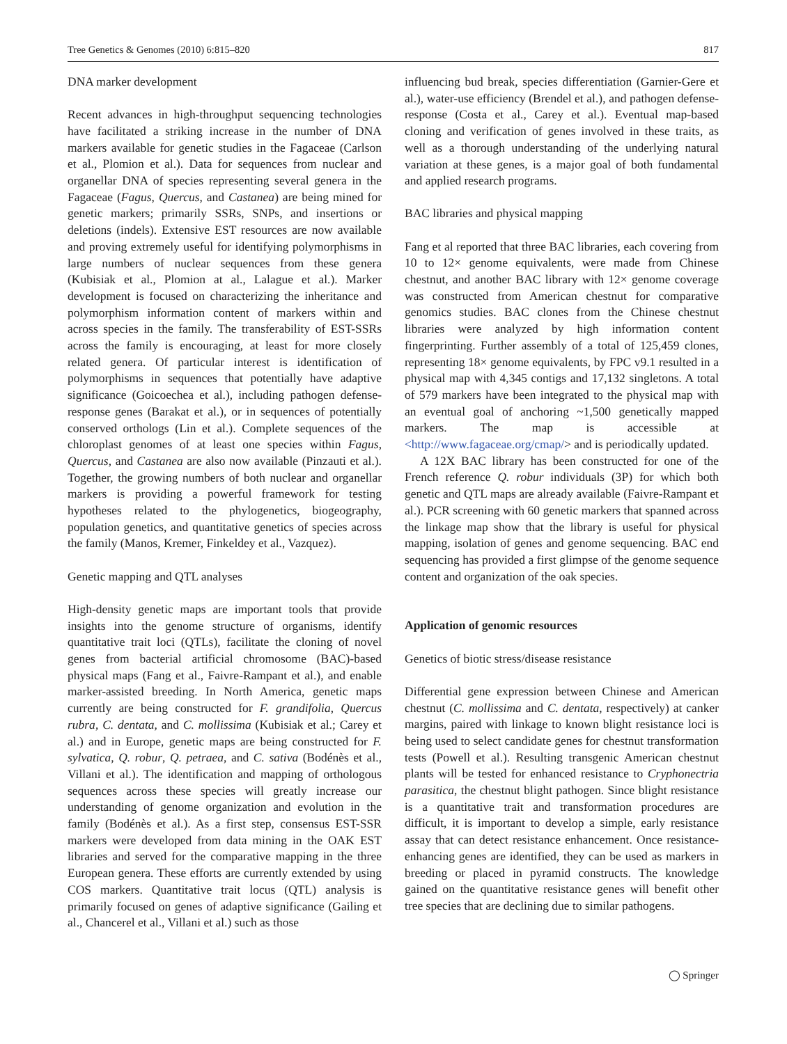Tree Genetics & Genomes (2010) 6:815–820 817
DNA marker development
Recent advances in high-throughput sequencing technologies have facilitated a striking increase in the number of DNA markers available for genetic studies in the Fagaceae (Carlson et al., Plomion et al.). Data for sequences from nuclear and organellar DNA of species representing several genera in the Fagaceae (Fagus, Quercus, and Castanea) are being mined for genetic markers; primarily SSRs, SNPs, and insertions or deletions (indels). Extensive EST resources are now available and proving extremely useful for identifying polymorphisms in large numbers of nuclear sequences from these genera (Kubisiak et al., Plomion at al., Lalague et al.). Marker development is focused on characterizing the inheritance and polymorphism information content of markers within and across species in the family. The transferability of EST-SSRs across the family is encouraging, at least for more closely related genera. Of particular interest is identification of polymorphisms in sequences that potentially have adaptive significance (Goicoechea et al.), including pathogen defense-response genes (Barakat et al.), or in sequences of potentially conserved orthologs (Lin et al.). Complete sequences of the chloroplast genomes of at least one species within Fagus, Quercus, and Castanea are also now available (Pinzauti et al.). Together, the growing numbers of both nuclear and organellar markers is providing a powerful framework for testing hypotheses related to the phylogenetics, biogeography, population genetics, and quantitative genetics of species across the family (Manos, Kremer, Finkeldey et al., Vazquez).
Genetic mapping and QTL analyses
High-density genetic maps are important tools that provide insights into the genome structure of organisms, identify quantitative trait loci (QTLs), facilitate the cloning of novel genes from bacterial artificial chromosome (BAC)-based physical maps (Fang et al., Faivre-Rampant et al.), and enable marker-assisted breeding. In North America, genetic maps currently are being constructed for F. grandifolia, Quercus rubra, C. dentata, and C. mollissima (Kubisiak et al.; Carey et al.) and in Europe, genetic maps are being constructed for F. sylvatica, Q. robur, Q. petraea, and C. sativa (Bodénès et al., Villani et al.). The identification and mapping of orthologous sequences across these species will greatly increase our understanding of genome organization and evolution in the family (Bodénès et al.). As a first step, consensus EST-SSR markers were developed from data mining in the OAK EST libraries and served for the comparative mapping in the three European genera. These efforts are currently extended by using COS markers. Quantitative trait locus (QTL) analysis is primarily focused on genes of adaptive significance (Gailing et al., Chancerel et al., Villani et al.) such as those
influencing bud break, species differentiation (Garnier-Gere et al.), water-use efficiency (Brendel et al.), and pathogen defense-response (Costa et al., Carey et al.). Eventual map-based cloning and verification of genes involved in these traits, as well as a thorough understanding of the underlying natural variation at these genes, is a major goal of both fundamental and applied research programs.
BAC libraries and physical mapping
Fang et al reported that three BAC libraries, each covering from 10 to 12× genome equivalents, were made from Chinese chestnut, and another BAC library with 12× genome coverage was constructed from American chestnut for comparative genomics studies. BAC clones from the Chinese chestnut libraries were analyzed by high information content fingerprinting. Further assembly of a total of 125,459 clones, representing 18× genome equivalents, by FPC v9.1 resulted in a physical map with 4,345 contigs and 17,132 singletons. A total of 579 markers have been integrated to the physical map with an eventual goal of anchoring ~1,500 genetically mapped markers. The map is accessible at <http://www.fagaceae.org/cmap/> and is periodically updated.
A 12X BAC library has been constructed for one of the French reference Q. robur individuals (3P) for which both genetic and QTL maps are already available (Faivre-Rampant et al.). PCR screening with 60 genetic markers that spanned across the linkage map show that the library is useful for physical mapping, isolation of genes and genome sequencing. BAC end sequencing has provided a first glimpse of the genome sequence content and organization of the oak species.
Application of genomic resources
Genetics of biotic stress/disease resistance
Differential gene expression between Chinese and American chestnut (C. mollissima and C. dentata, respectively) at canker margins, paired with linkage to known blight resistance loci is being used to select candidate genes for chestnut transformation tests (Powell et al.). Resulting transgenic American chestnut plants will be tested for enhanced resistance to Cryphonectria parasitica, the chestnut blight pathogen. Since blight resistance is a quantitative trait and transformation procedures are difficult, it is important to develop a simple, early resistance assay that can detect resistance enhancement. Once resistance-enhancing genes are identified, they can be used as markers in breeding or placed in pyramid constructs. The knowledge gained on the quantitative resistance genes will benefit other tree species that are declining due to similar pathogens.
◯ Springer